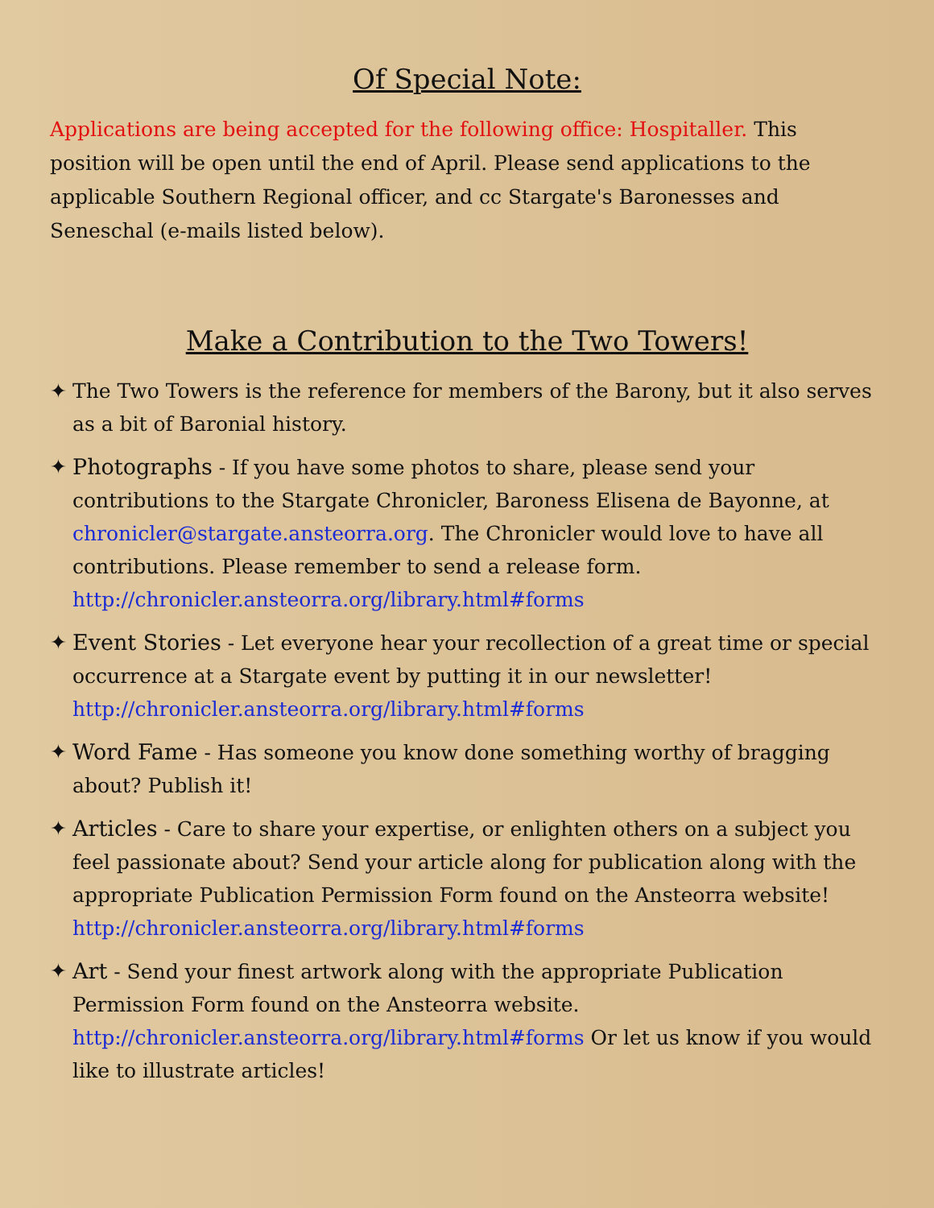Of Special Note:
Applications are being accepted for the following office: Hospitaller. This position will be open until the end of April. Please send applications to the applicable Southern Regional officer, and cc Stargate's Baronesses and Seneschal (e-mails listed below).
Make a Contribution to the Two Towers!
✦ The Two Towers is the reference for members of the Barony, but it also serves as a bit of Baronial history.
✦ Photographs - If you have some photos to share, please send your contributions to the Stargate Chronicler, Baroness Elisena de Bayonne, at chronicler@stargate.ansteorra.org. The Chronicler would love to have all contributions. Please remember to send a release form. http://chronicler.ansteorra.org/library.html#forms
✦ Event Stories - Let everyone hear your recollection of a great time or special occurrence at a Stargate event by putting it in our newsletter! http://chronicler.ansteorra.org/library.html#forms
✦ Word Fame - Has someone you know done something worthy of bragging about? Publish it!
✦ Articles - Care to share your expertise, or enlighten others on a subject you feel passionate about? Send your article along for publication along with the appropriate Publication Permission Form found on the Ansteorra website! http://chronicler.ansteorra.org/library.html#forms
✦ Art - Send your finest artwork along with the appropriate Publication Permission Form found on the Ansteorra website. http://chronicler.ansteorra.org/library.html#forms Or let us know if you would like to illustrate articles!